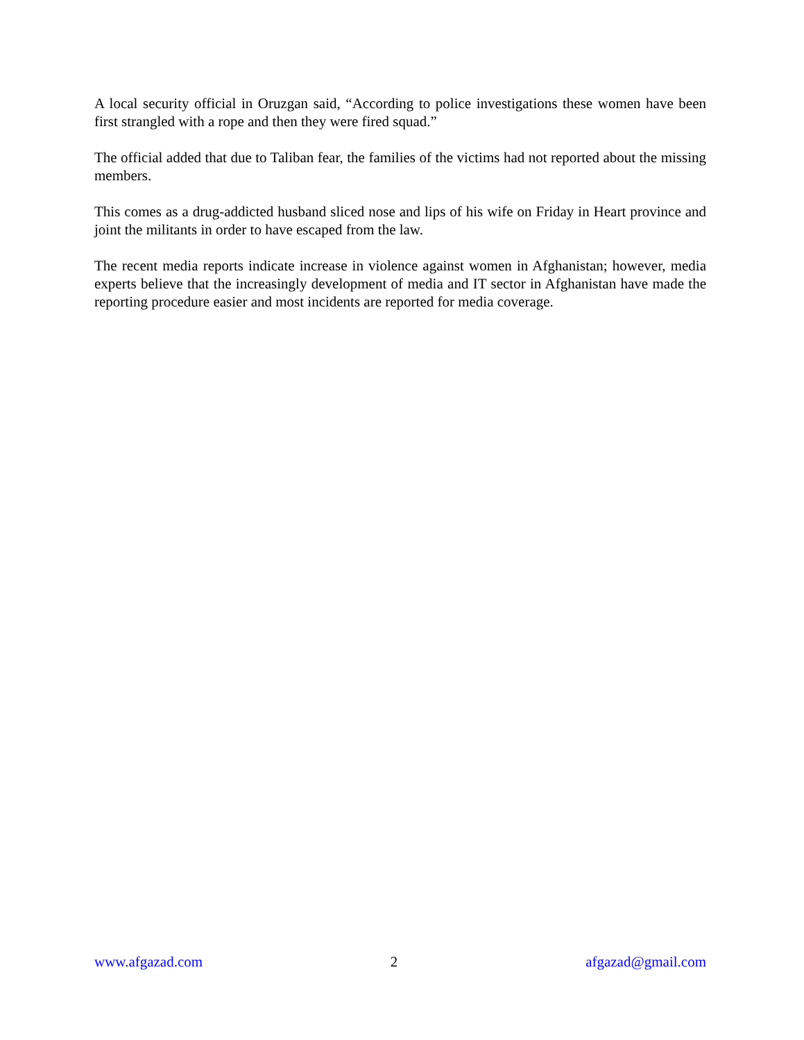A local security official in Oruzgan said, “According to police investigations these women have been first strangled with a rope and then they were fired squad.”
The official added that due to Taliban fear, the families of the victims had not reported about the missing members.
This comes as a drug-addicted husband sliced nose and lips of his wife on Friday in Heart province and joint the militants in order to have escaped from the law.
The recent media reports indicate increase in violence against women in Afghanistan; however, media experts believe that the increasingly development of media and IT sector in Afghanistan have made the reporting procedure easier and most incidents are reported for media coverage.
www.afgazad.com 2 afgazad@gmail.com